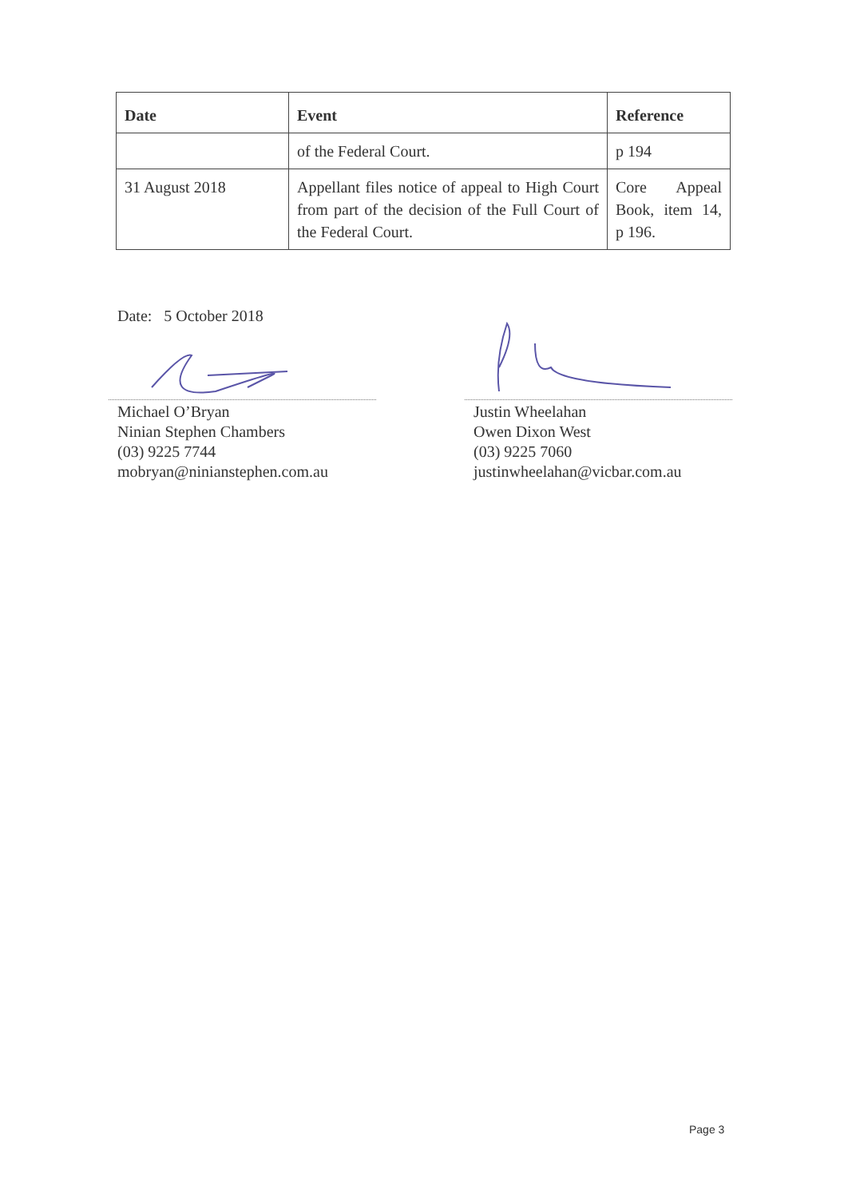| Date | Event | Reference |
| --- | --- | --- |
| | of the Federal Court. | p 194 |
| 31 August 2018 | Appellant files notice of appeal to High Court from part of the decision of the Full Court of the Federal Court. | Core Appeal Book, item 14, p 196. |
Date: 5 October 2018
Michael O’Bryan
Ninian Stephen Chambers
(03) 9225 7744
mobryan@ninianstephen.com.au
Justin Wheelahan
Owen Dixon West
(03) 9225 7060
justinwheelahan@vicbar.com.au
Page 3